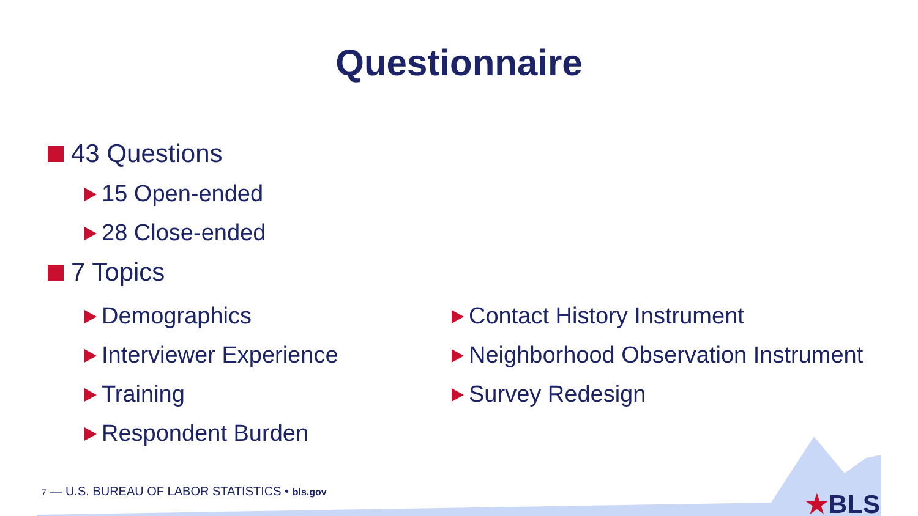Questionnaire
43 Questions
15 Open-ended
28 Close-ended
7 Topics
Demographics
Interviewer Experience
Training
Respondent Burden
Contact History Instrument
Neighborhood Observation Instrument
Survey Redesign
7 — U.S. BUREAU OF LABOR STATISTICS • bls.gov
★BLS